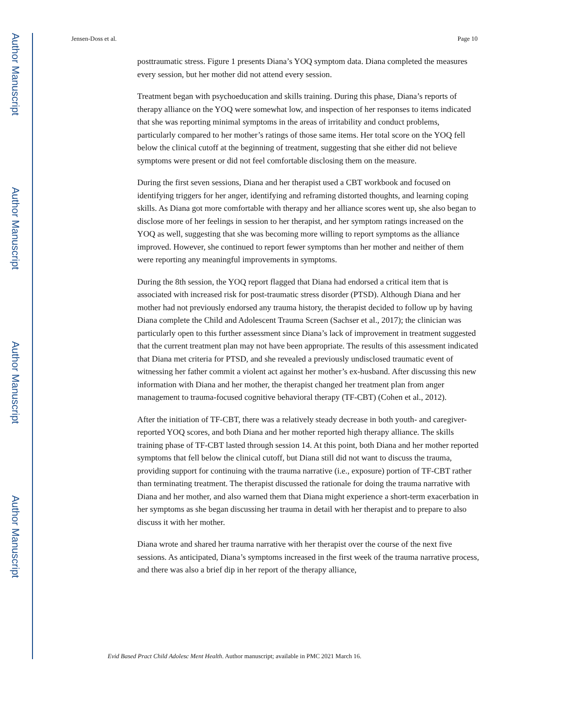Author Manuscript
Author Manuscript
Author Manuscript
Author Manuscript
Jensen-Doss et al. Page 10
posttraumatic stress. Figure 1 presents Diana’s YOQ symptom data. Diana completed the measures every session, but her mother did not attend every session.
Treatment began with psychoeducation and skills training. During this phase, Diana’s reports of therapy alliance on the YOQ were somewhat low, and inspection of her responses to items indicated that she was reporting minimal symptoms in the areas of irritability and conduct problems, particularly compared to her mother’s ratings of those same items. Her total score on the YOQ fell below the clinical cutoff at the beginning of treatment, suggesting that she either did not believe symptoms were present or did not feel comfortable disclosing them on the measure.
During the first seven sessions, Diana and her therapist used a CBT workbook and focused on identifying triggers for her anger, identifying and reframing distorted thoughts, and learning coping skills. As Diana got more comfortable with therapy and her alliance scores went up, she also began to disclose more of her feelings in session to her therapist, and her symptom ratings increased on the YOQ as well, suggesting that she was becoming more willing to report symptoms as the alliance improved. However, she continued to report fewer symptoms than her mother and neither of them were reporting any meaningful improvements in symptoms.
During the 8th session, the YOQ report flagged that Diana had endorsed a critical item that is associated with increased risk for post-traumatic stress disorder (PTSD). Although Diana and her mother had not previously endorsed any trauma history, the therapist decided to follow up by having Diana complete the Child and Adolescent Trauma Screen (Sachser et al., 2017); the clinician was particularly open to this further assessment since Diana’s lack of improvement in treatment suggested that the current treatment plan may not have been appropriate. The results of this assessment indicated that Diana met criteria for PTSD, and she revealed a previously undisclosed traumatic event of witnessing her father commit a violent act against her mother’s ex-husband. After discussing this new information with Diana and her mother, the therapist changed her treatment plan from anger management to trauma-focused cognitive behavioral therapy (TF-CBT) (Cohen et al., 2012).
After the initiation of TF-CBT, there was a relatively steady decrease in both youth- and caregiver-reported YOQ scores, and both Diana and her mother reported high therapy alliance. The skills training phase of TF-CBT lasted through session 14. At this point, both Diana and her mother reported symptoms that fell below the clinical cutoff, but Diana still did not want to discuss the trauma, providing support for continuing with the trauma narrative (i.e., exposure) portion of TF-CBT rather than terminating treatment. The therapist discussed the rationale for doing the trauma narrative with Diana and her mother, and also warned them that Diana might experience a short-term exacerbation in her symptoms as she began discussing her trauma in detail with her therapist and to prepare to also discuss it with her mother.
Diana wrote and shared her trauma narrative with her therapist over the course of the next five sessions. As anticipated, Diana’s symptoms increased in the first week of the trauma narrative process, and there was also a brief dip in her report of the therapy alliance,
Evid Based Pract Child Adolesc Ment Health. Author manuscript; available in PMC 2021 March 16.